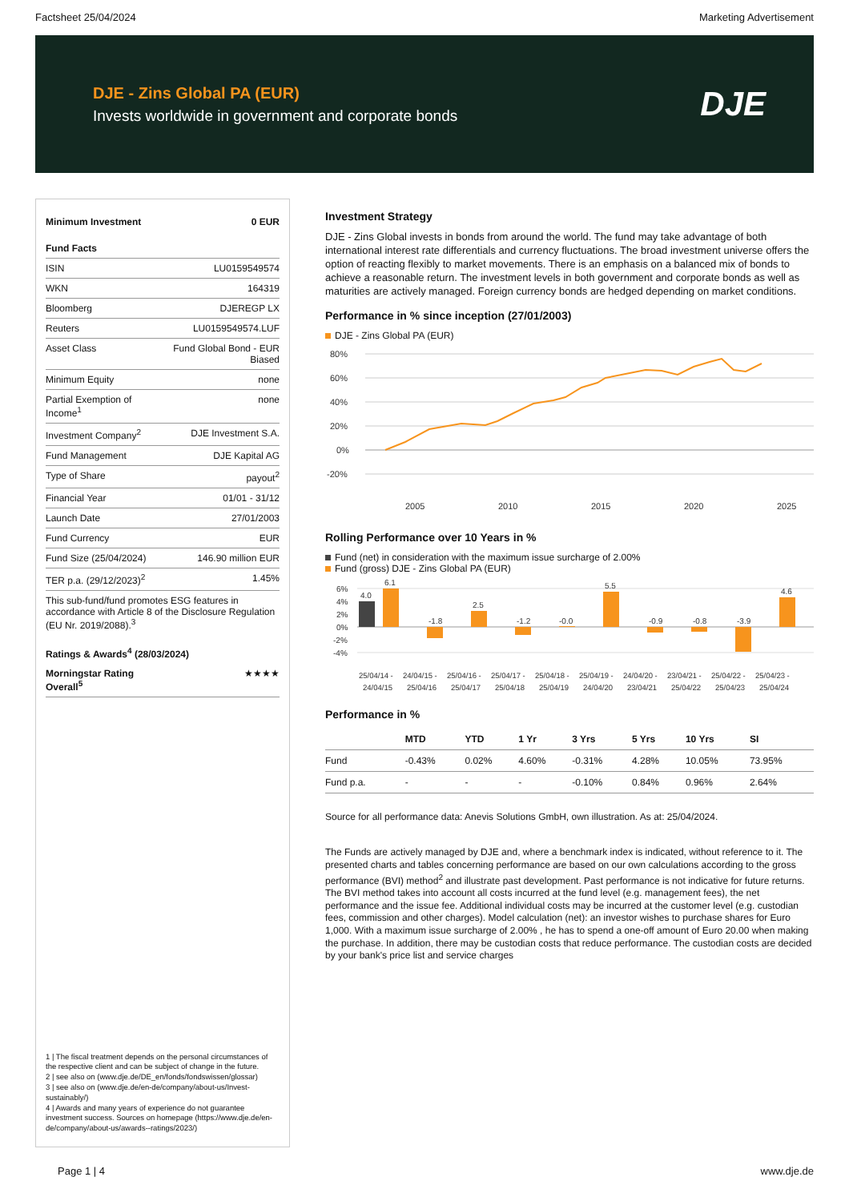Factsheet 25/04/2024 Marketing Advertisement
DJE - Zins Global PA (EUR)
Invests worldwide in government and corporate bonds
DJE
| Minimum Investment | 0 EUR |
| Fund Facts | |
| ISIN | LU0159549574 |
| WKN | 164319 |
| Bloomberg | DJEREGP LX |
| Reuters | LU0159549574.LUF |
| Asset Class | Fund Global Bond - EUR Biased |
| Minimum Equity | none |
| Partial Exemption of Income<sup>1</sup> | none |
| Investment Company<sup>2</sup> | DJE Investment S.A. |
| Fund Management | DJE Kapital AG |
| Type of Share | payout<sup>2</sup> |
| Financial Year | 01/01 - 31/12 |
| Launch Date | 27/01/2003 |
| Fund Currency | EUR |
| Fund Size (25/04/2024) | 146.90 million EUR |
| TER p.a. (29/12/2023)<sup>2</sup> | 1.45% |
| This sub-fund/fund promotes ESG features in accordance with Article 8 of the Disclosure Regulation (EU Nr. 2019/2088).<sup>3</sup> | |
| Ratings & Awards<sup>4</sup> (28/03/2024) | |
| Morningstar Rating Overall<sup>5</sup> | ★★★★ |
1 | The fiscal treatment depends on the personal circumstances of the respective client and can be subject of change in the future.
2 | see also on (www.dje.de/DE_en/fonds/fondswissen/glossar)
3 | see also on (www.dje.de/en-de/company/about-us/Invest-sustainably/)
4 | Awards and many years of experience do not guarantee investment success. Sources on homepage (https://www.dje.de/en-de/company/about-us/awards--ratings/2023/)
Investment Strategy
DJE - Zins Global invests in bonds from around the world. The fund may take advantage of both international interest rate differentials and currency fluctuations. The broad investment universe offers the option of reacting flexibly to market movements. There is an emphasis on a balanced mix of bonds to achieve a reasonable return. The investment levels in both government and corporate bonds as well as maturities are actively managed. Foreign currency bonds are hedged depending on market conditions.
Performance in % since inception (27/01/2003)
DJE - Zins Global PA (EUR)
80%
60%
40%
20%
0%
-20%
2005
2010
2015
2020
2025
Rolling Performance over 10 Years in %
Fund (net) in consideration with the maximum issue surcharge of 2.00%
Fund (gross) DJE - Zins Global PA (EUR)
6%
4%
2%
0%
-2%
-4%
4.0
6.1
-1.8
2.5
-1.2
-0.0
5.5
-0.9
-0.8
-3.9
4.6
25/04/14 -
24/04/15 -
25/04/16 -
25/04/17 -
25/04/18 -
25/04/19 -
24/04/20 -
23/04/21 -
25/04/22 -
25/04/23 -
24/04/15
25/04/16
25/04/17
25/04/18
25/04/19
24/04/20
23/04/21
25/04/22
25/04/23
25/04/24
Performance in %
| | MTD | YTD | 1 Yr | 3 Yrs | 5 Yrs | 10 Yrs | SI |
| --- | --- | --- | --- | --- | --- | --- | --- |
| Fund | -0.43% | 0.02% | 4.60% | -0.31% | 4.28% | 10.05% | 73.95% |
| Fund p.a. | - | - | - | -0.10% | 0.84% | 0.96% | 2.64% |
Source for all performance data: Anevis Solutions GmbH, own illustration. As at: 25/04/2024.
The Funds are actively managed by DJE and, where a benchmark index is indicated, without reference to it. The presented charts and tables concerning performance are based on our own calculations according to the gross performance (BVI) method<sup>2</sup> and illustrate past development. Past performance is not indicative for future returns. The BVI method takes into account all costs incurred at the fund level (e.g. management fees), the net performance and the issue fee. Additional individual costs may be incurred at the customer level (e.g. custodian fees, commission and other charges). Model calculation (net): an investor wishes to purchase shares for Euro 1,000. With a maximum issue surcharge of 2.00% , he has to spend a one-off amount of Euro 20.00 when making the purchase. In addition, there may be custodian costs that reduce performance. The custodian costs are decided by your bank's price list and service charges
Page 1 | 4 www.dje.de